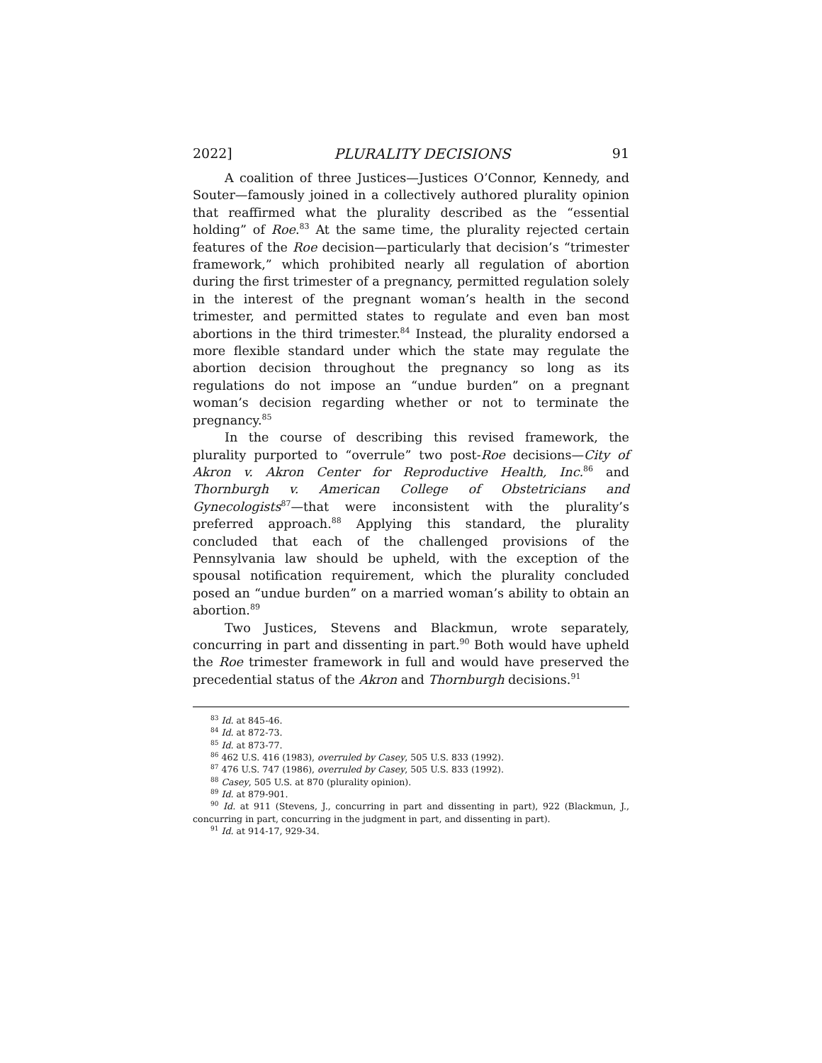2022] PLURALITY DECISIONS 91
A coalition of three Justices—Justices O’Connor, Kennedy, and Souter—famously joined in a collectively authored plurality opinion that reaffirmed what the plurality described as the “essential holding” of Roe.<sup>83</sup> At the same time, the plurality rejected certain features of the Roe decision—particularly that decision’s “trimester framework,” which prohibited nearly all regulation of abortion during the first trimester of a pregnancy, permitted regulation solely in the interest of the pregnant woman’s health in the second trimester, and permitted states to regulate and even ban most abortions in the third trimester.<sup>84</sup> Instead, the plurality endorsed a more flexible standard under which the state may regulate the abortion decision throughout the pregnancy so long as its regulations do not impose an “undue burden” on a pregnant woman’s decision regarding whether or not to terminate the pregnancy.<sup>85</sup>
In the course of describing this revised framework, the plurality purported to “overrule” two post-Roe decisions—City of Akron v. Akron Center for Reproductive Health, Inc.<sup>86</sup> and Thornburgh v. American College of Obstetricians and Gynecologists<sup>87</sup>—that were inconsistent with the plurality’s preferred approach.<sup>88</sup> Applying this standard, the plurality concluded that each of the challenged provisions of the Pennsylvania law should be upheld, with the exception of the spousal notification requirement, which the plurality concluded posed an “undue burden” on a married woman’s ability to obtain an abortion.<sup>89</sup>
Two Justices, Stevens and Blackmun, wrote separately, concurring in part and dissenting in part.<sup>90</sup> Both would have upheld the Roe trimester framework in full and would have preserved the precedential status of the Akron and Thornburgh decisions.<sup>91</sup>
<sup>83</sup> Id. at 845-46.
<sup>84</sup> Id. at 872-73.
<sup>85</sup> Id. at 873-77.
<sup>86</sup> 462 U.S. 416 (1983), overruled by Casey, 505 U.S. 833 (1992).
<sup>87</sup> 476 U.S. 747 (1986), overruled by Casey, 505 U.S. 833 (1992).
<sup>88</sup> Casey, 505 U.S. at 870 (plurality opinion).
<sup>89</sup> Id. at 879-901.
<sup>90</sup> Id. at 911 (Stevens, J., concurring in part and dissenting in part), 922 (Blackmun, J., concurring in part, concurring in the judgment in part, and dissenting in part).
<sup>91</sup> Id. at 914-17, 929-34.